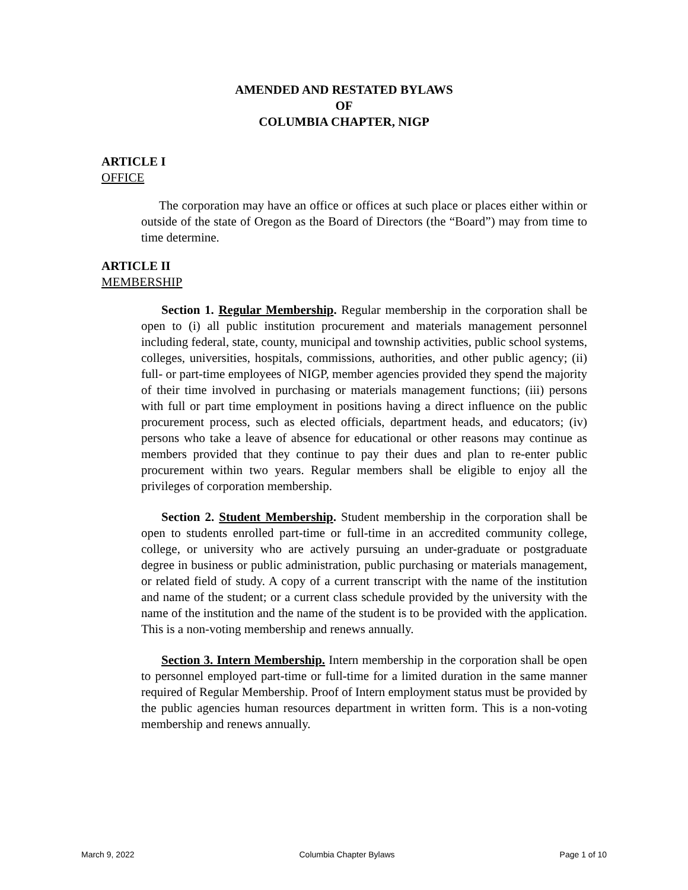AMENDED AND RESTATED BYLAWS
OF
COLUMBIA CHAPTER, NIGP
ARTICLE I
OFFICE
The corporation may have an office or offices at such place or places either within or outside of the state of Oregon as the Board of Directors (the “Board”) may from time to time determine.
ARTICLE II
MEMBERSHIP
Section 1. Regular Membership. Regular membership in the corporation shall be open to (i) all public institution procurement and materials management personnel including federal, state, county, municipal and township activities, public school systems, colleges, universities, hospitals, commissions, authorities, and other public agency; (ii) full- or part-time employees of NIGP, member agencies provided they spend the majority of their time involved in purchasing or materials management functions; (iii) persons with full or part time employment in positions having a direct influence on the public procurement process, such as elected officials, department heads, and educators; (iv) persons who take a leave of absence for educational or other reasons may continue as members provided that they continue to pay their dues and plan to re-enter public procurement within two years. Regular members shall be eligible to enjoy all the privileges of corporation membership.
Section 2. Student Membership. Student membership in the corporation shall be open to students enrolled part-time or full-time in an accredited community college, college, or university who are actively pursuing an under-graduate or postgraduate degree in business or public administration, public purchasing or materials management, or related field of study. A copy of a current transcript with the name of the institution and name of the student; or a current class schedule provided by the university with the name of the institution and the name of the student is to be provided with the application. This is a non-voting membership and renews annually.
Section 3. Intern Membership. Intern membership in the corporation shall be open to personnel employed part-time or full-time for a limited duration in the same manner required of Regular Membership. Proof of Intern employment status must be provided by the public agencies human resources department in written form. This is a non-voting membership and renews annually.
March 9, 2022 Columbia Chapter Bylaws Page 1 of 10